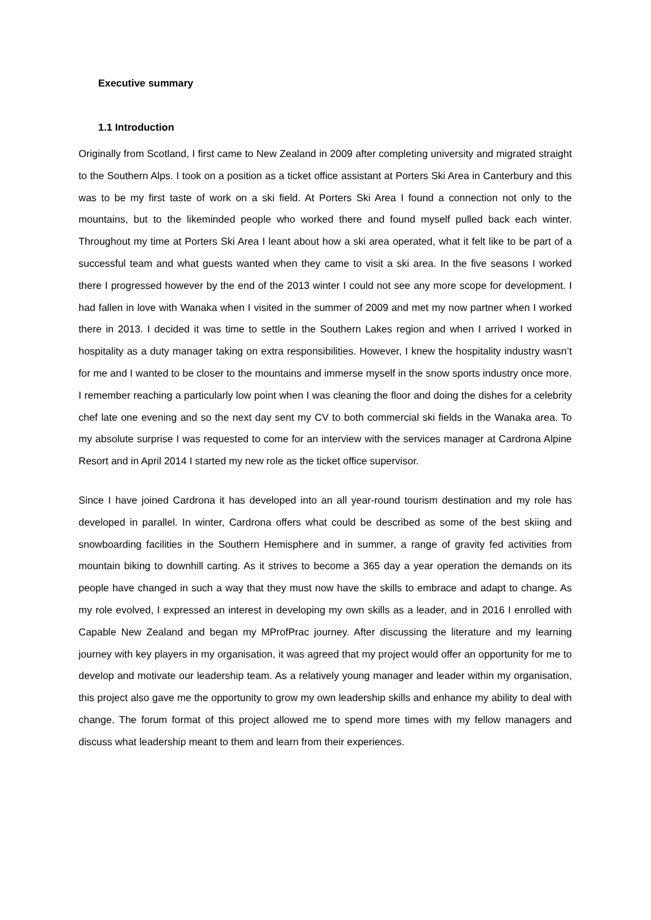Executive summary
1.1 Introduction
Originally from Scotland, I first came to New Zealand in 2009 after completing university and migrated straight to the Southern Alps. I took on a position as a ticket office assistant at Porters Ski Area in Canterbury and this was to be my first taste of work on a ski field. At Porters Ski Area I found a connection not only to the mountains, but to the likeminded people who worked there and found myself pulled back each winter. Throughout my time at Porters Ski Area I leant about how a ski area operated, what it felt like to be part of a successful team and what guests wanted when they came to visit a ski area. In the five seasons I worked there I progressed however by the end of the 2013 winter I could not see any more scope for development. I had fallen in love with Wanaka when I visited in the summer of 2009 and met my now partner when I worked there in 2013. I decided it was time to settle in the Southern Lakes region and when I arrived I worked in hospitality as a duty manager taking on extra responsibilities. However, I knew the hospitality industry wasn’t for me and I wanted to be closer to the mountains and immerse myself in the snow sports industry once more. I remember reaching a particularly low point when I was cleaning the floor and doing the dishes for a celebrity chef late one evening and so the next day sent my CV to both commercial ski fields in the Wanaka area. To my absolute surprise I was requested to come for an interview with the services manager at Cardrona Alpine Resort and in April 2014 I started my new role as the ticket office supervisor.
Since I have joined Cardrona it has developed into an all year-round tourism destination and my role has developed in parallel. In winter, Cardrona offers what could be described as some of the best skiing and snowboarding facilities in the Southern Hemisphere and in summer, a range of gravity fed activities from mountain biking to downhill carting. As it strives to become a 365 day a year operation the demands on its people have changed in such a way that they must now have the skills to embrace and adapt to change. As my role evolved, I expressed an interest in developing my own skills as a leader, and in 2016 I enrolled with Capable New Zealand and began my MProfPrac journey. After discussing the literature and my learning journey with key players in my organisation, it was agreed that my project would offer an opportunity for me to develop and motivate our leadership team. As a relatively young manager and leader within my organisation, this project also gave me the opportunity to grow my own leadership skills and enhance my ability to deal with change. The forum format of this project allowed me to spend more times with my fellow managers and discuss what leadership meant to them and learn from their experiences.